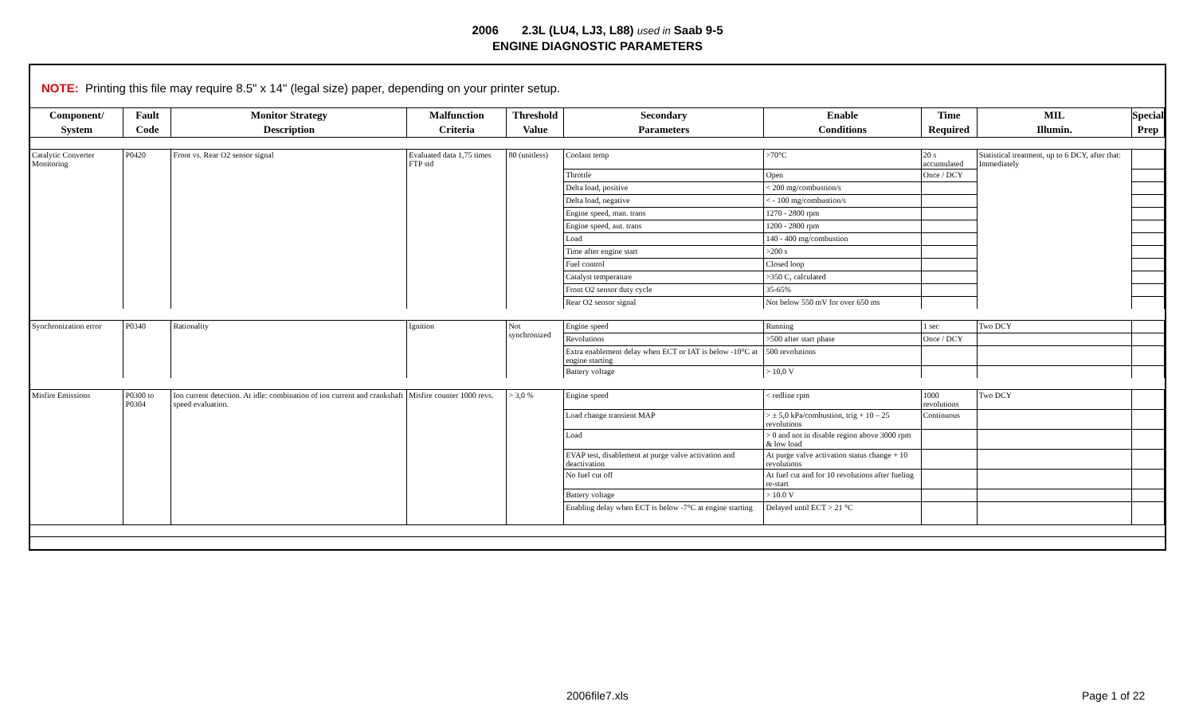2006 2.3L (LU4, LJ3, L88) used in Saab 9-5
ENGINE DIAGNOSTIC PARAMETERS
NOTE: Printing this file may require 8.5" x 14" (legal size) paper, depending on your printer setup.
| Component/ System | Fault Code | Monitor Strategy Description | Malfunction Criteria | Threshold Value | Secondary Parameters | Enable Conditions | Time Required | MIL Illumin. | Special Prep |
| --- | --- | --- | --- | --- | --- | --- | --- | --- | --- |
| Catalytic Converter Monitoring | P0420 | Front vs. Rear O2 sensor signal | Evaluated data 1,75 times FTP std | 80 (unitless) | Coolant temp | >70°C | 20 s accumulated | Statistical treatment, up to 6 DCY, after that: Immediately | |
| | | | | | Throttle | Open | Once / DCY | | |
| | | | | | Delta load, positive | < 200 mg/combustion/s | | | |
| | | | | | Delta load, negative | < - 100 mg/combustion/s | | | |
| | | | | | Engine speed, man. trans | 1270 - 2800 rpm | | | |
| | | | | | Engine speed, aut. trans | 1200 - 2800 rpm | | | |
| | | | | | Load | 140 - 400 mg/combustion | | | |
| | | | | | Time after engine start | >200 s | | | |
| | | | | | Fuel control | Closed loop | | | |
| | | | | | Catalyst temperature | >350 C, calculated | | | |
| | | | | | Front O2 sensor duty cycle | 35-65% | | | |
| | | | | | Rear O2 sensor signal | Not below 550 mV for over 650 ms | | | |
| Synchronization error | P0340 | Rationality | Ignition | Not synchronized | Engine speed | Running | 1 sec | Two DCY | |
| | | | | | Revolutions | >500 after start phase | Once / DCY | | |
| | | | | | Extra enablement delay when ECT or IAT is below -10°C at engine starting | 500 revolutions | | | |
| | | | | | Battery voltage | > 10,0 V | | | |
| Misfire Emissions | P0300 to P0304 | Ion current detection. At idle: combination of ion current and crankshaft speed evaluation. | Misfire counter 1000 revs. | > 3,0 % | Engine speed | < redline rpm | 1000 revolutions | Two DCY | |
| | | | | | Load change transient MAP | > ± 5,0 kPa/combustion, trig + 10 – 25 revolutions | Continuous | | |
| | | | | | Load | > 0 and not in disable region above 3000 rpm & low load | | | |
| | | | | | EVAP test, disablement at purge valve activation and deactivation | At purge valve activation status change + 10 revolutions | | | |
| | | | | | No fuel cut off | At fuel cut and for 10 revolutions after fueling re-start | | | |
| | | | | | Battery voltage | > 10.0 V | | | |
| | | | | | Enabling delay when ECT is below -7°C at engine starting | Delayed until ECT > 21 °C | | | |
2006file7.xls Page 1 of 22